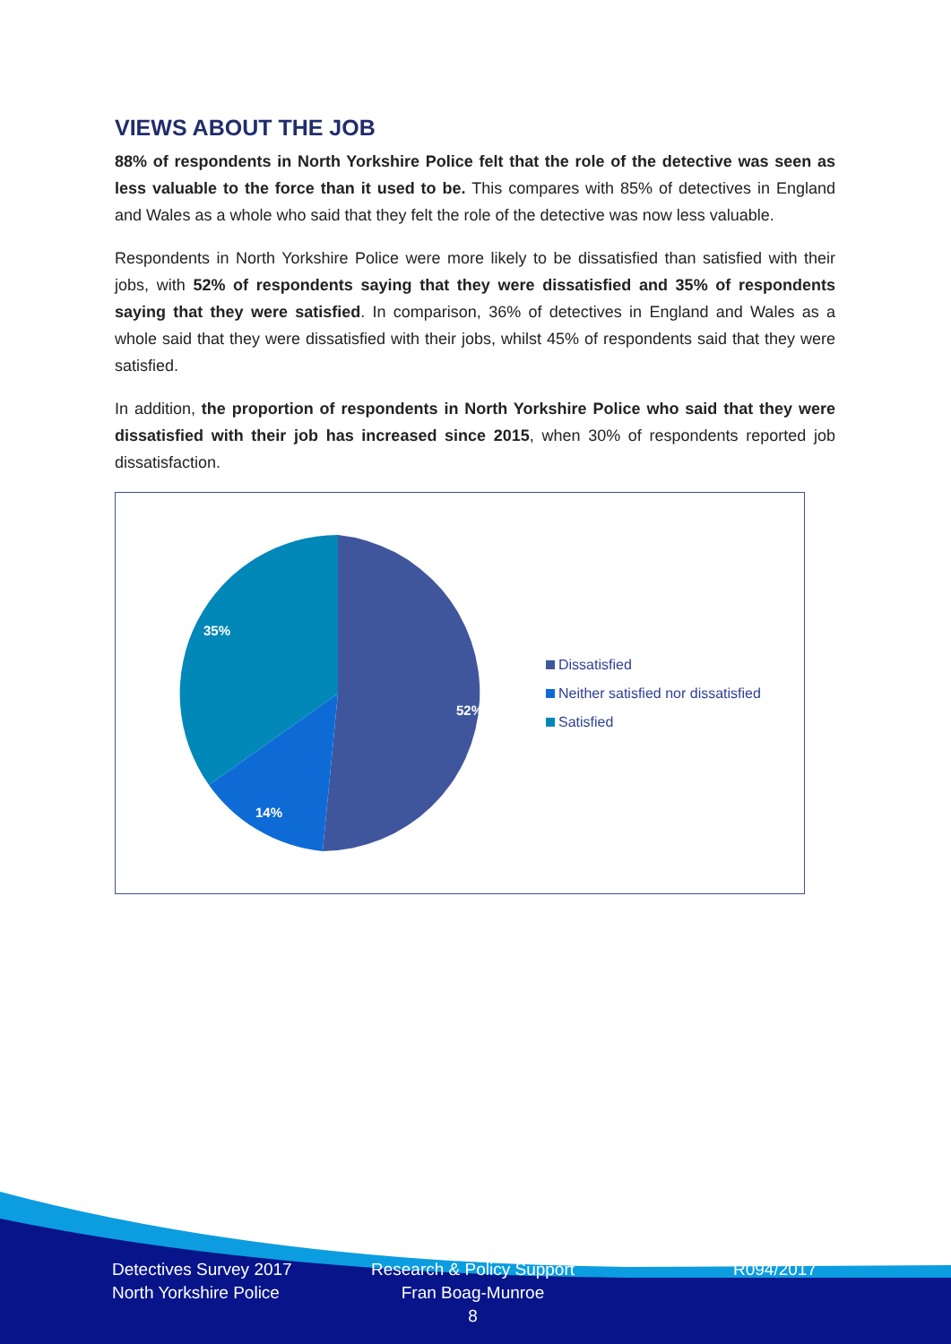VIEWS ABOUT THE JOB
88% of respondents in North Yorkshire Police felt that the role of the detective was seen as less valuable to the force than it used to be. This compares with 85% of detectives in England and Wales as a whole who said that they felt the role of the detective was now less valuable.
Respondents in North Yorkshire Police were more likely to be dissatisfied than satisfied with their jobs, with 52% of respondents saying that they were dissatisfied and 35% of respondents saying that they were satisfied. In comparison, 36% of detectives in England and Wales as a whole said that they were dissatisfied with their jobs, whilst 45% of respondents said that they were satisfied.
In addition, the proportion of respondents in North Yorkshire Police who said that they were dissatisfied with their job has increased since 2015, when 30% of respondents reported job dissatisfaction.
52%
14%
35%
Dissatisfied
Neither satisfied nor dissatisfied
Satisfied
Detectives Survey 2017
North Yorkshire Police
Research & Policy Support
Fran Boag-Munroe
8
R094/2017